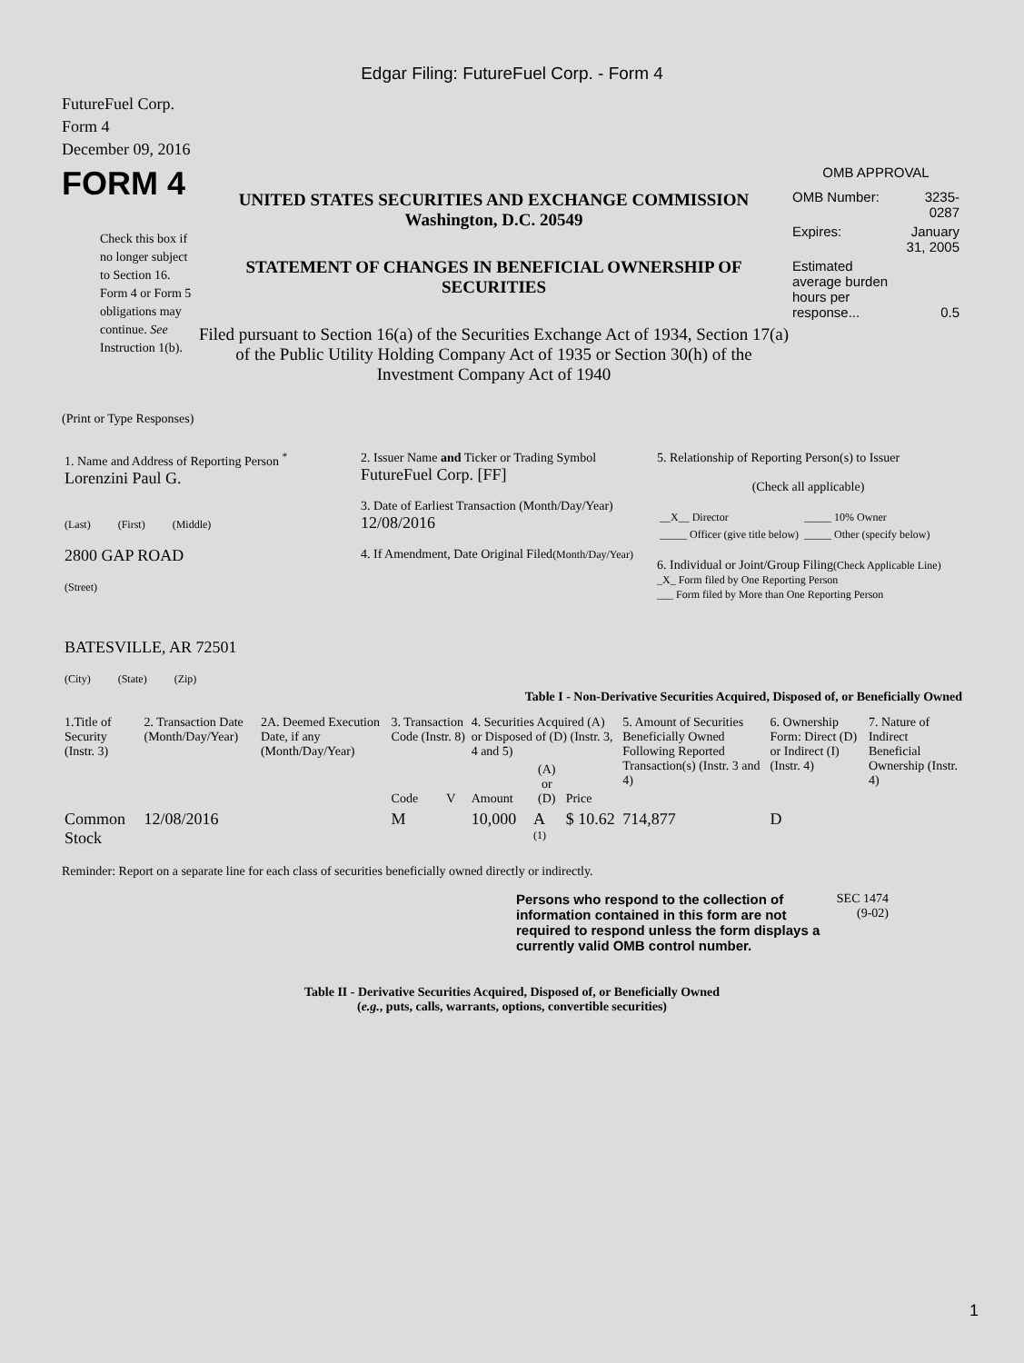Edgar Filing: FutureFuel Corp. - Form 4
FutureFuel Corp.
Form 4
December 09, 2016
FORM 4
Check this box if no longer subject to Section 16. Form 4 or Form 5 obligations may continue. See Instruction 1(b).
UNITED STATES SECURITIES AND EXCHANGE COMMISSION
Washington, D.C. 20549
STATEMENT OF CHANGES IN BENEFICIAL OWNERSHIP OF SECURITIES
Filed pursuant to Section 16(a) of the Securities Exchange Act of 1934, Section 17(a) of the Public Utility Holding Company Act of 1935 or Section 30(h) of the Investment Company Act of 1940
OMB APPROVAL
| OMB Number: | 3235-0287 |
| Expires: | January 31, 2005 |
| Estimated average burden hours per response... | 0.5 |
(Print or Type Responses)
| 1. Name and Address of Reporting Person <sup>*</sup> Lorenzini Paul G. (Last) (First) (Middle) 2800 GAP ROAD (Street) BATESVILLE, AR 72501 (City) (State) (Zip) | 2. Issuer Name and Ticker or Trading Symbol FutureFuel Corp. [FF] 3. Date of Earliest Transaction (Month/Day/Year) 12/08/2016 4. If Amendment, Date Original Filed (Month/Day/Year) | 5. Relationship of Reporting Person(s) to Issuer (Check all applicable) / __X__ Director / _____ 10% Owner / / _____ Officer (give title below) / _____ Other (specify below) / 6. Individual or Joint/Group Filing (Check Applicable Line) _X_ Form filed by One Reporting Person ___ Form filed by More than One Reporting Person |
Table I - Non-Derivative Securities Acquired, Disposed of, or Beneficially Owned
| 1.Title of Security (Instr. 3) | 2. Transaction Date (Month/Day/Year) | 2A. Deemed Execution Date, if any (Month/Day/Year) | 3. Transaction Code (Instr. 8) | | 4. Securities Acquired (A) or Disposed of (D) (Instr. 3, 4 and 5) | | | 5. Amount of Securities Beneficially Owned Following Reported Transaction(s) (Instr. 3 and 4) | 6. Ownership Form: Direct (D) or Indirect (I) (Instr. 4) | 7. Nature of Indirect Beneficial Ownership (Instr. 4) |
| --- | --- | --- | --- | --- | --- | --- | --- | --- | --- | --- |
| | | | Code | V | Amount | (A) or (D) | Price | | | |
| Common Stock | 12/08/2016 | | M | | 10,000 | A <sup>(1)</sup> | $ 10.62 | 714,877 | D | |
Reminder: Report on a separate line for each class of securities beneficially owned directly or indirectly.
Persons who respond to the collection of information contained in this form are not required to respond unless the form displays a currently valid OMB control number.
SEC 1474
(9-02)
Table II - Derivative Securities Acquired, Disposed of, or Beneficially Owned
(e.g., puts, calls, warrants, options, convertible securities)
1